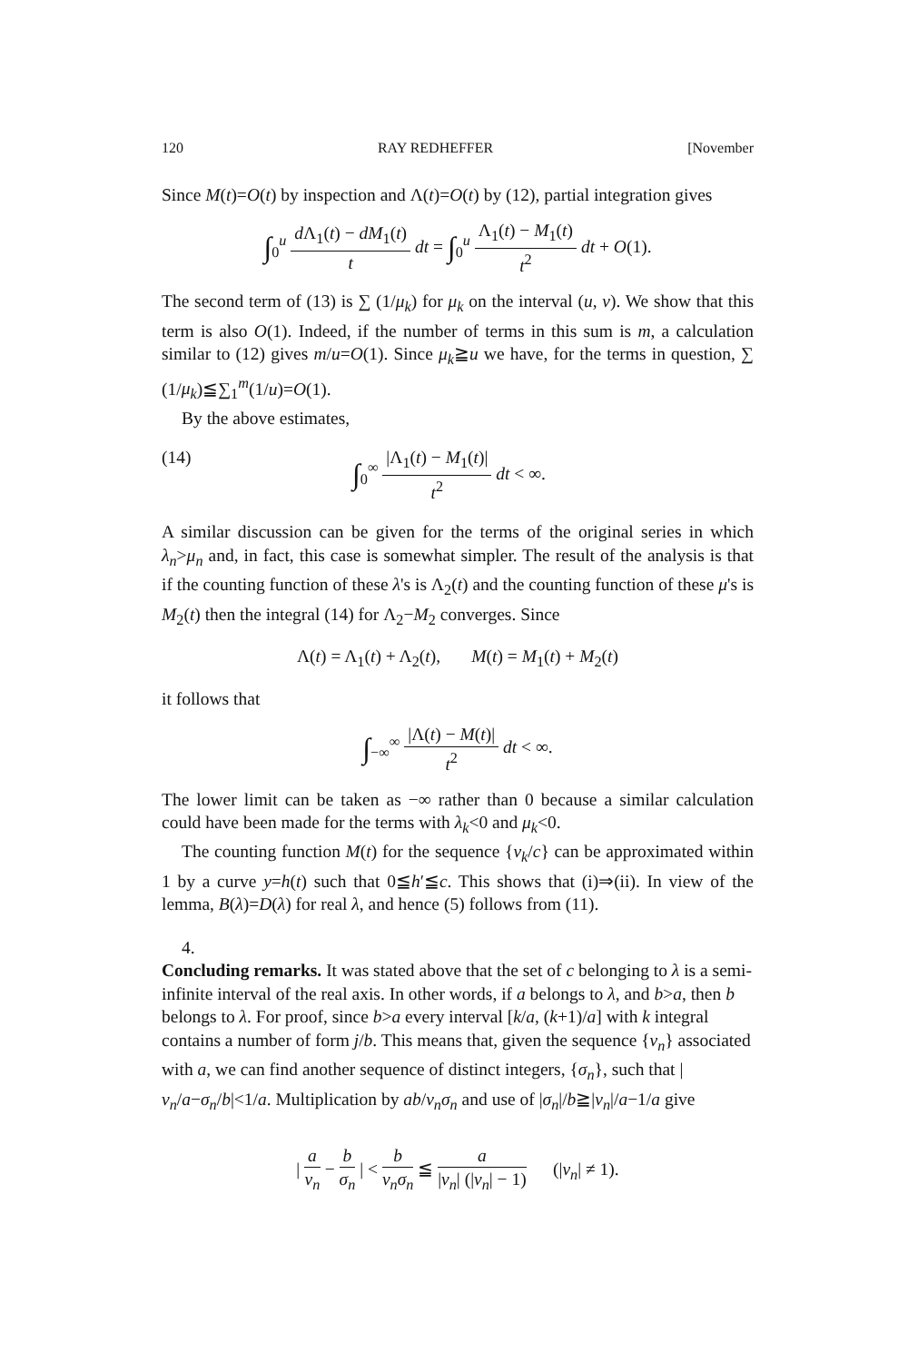120 RAY REDHEFFER [November
Since M(t)=O(t) by inspection and Λ(t)=O(t) by (12), partial integration gives
∫<sub>0</sub><sup>u</sup> d Λ<sub>1</sub>(t) − dM<sub>1</sub>(t) t dt = ∫<sub>0</sub><sup>u</sup> Λ<sub>1</sub>(t) − M<sub>1</sub>(t) t<sup>2</sup> dt + O(1).
The second term of (13) is ∑ (1/μ<sub>k</sub>) for μ<sub>k</sub> on the interval (u, v). We show that this term is also O(1). Indeed, if the number of terms in this sum is m, a calculation similar to (12) gives m/u=O(1). Since μ<sub>k</sub>≧u we have, for the terms in question, ∑ (1/μ<sub>k</sub>)≦∑<sub>1</sub><sup>m</sup>(1/u)=O(1).
By the above estimates,
(14) ∫<sub>0</sub><sup>∞</sup> |Λ<sub>1</sub>(t) − M<sub>1</sub>(t)| t<sup>2</sup> dt < ∞.
A similar discussion can be given for the terms of the original series in which λ<sub>n</sub>>μ<sub>n</sub> and, in fact, this case is somewhat simpler. The result of the analysis is that if the counting function of these λ's is Λ<sub>2</sub>(t) and the counting function of these μ's is M<sub>2</sub>(t) then the integral (14) for Λ<sub>2</sub>−M<sub>2</sub> converges. Since
Λ(t) = Λ<sub>1</sub>(t) + Λ<sub>2</sub>(t), M(t) = M<sub>1</sub>(t) + M<sub>2</sub>(t)
it follows that
∫<sub>−∞</sub><sup>∞</sup> |Λ(t) − M(t)| t<sup>2</sup> dt < ∞.
The lower limit can be taken as −∞ rather than 0 because a similar calculation could have been made for the terms with λ<sub>k</sub><0 and μ<sub>k</sub><0.
The counting function M(t) for the sequence {ν<sub>k</sub>/c} can be approximated within 1 by a curve y=h(t) such that 0≦h′≦c. This shows that (i)⇒(ii). In view of the lemma, B(λ)=D(λ) for real λ, and hence (5) follows from (11).
4.
Concluding remarks.
It was stated above that the set of c belonging to λ is a semi-infinite interval of the real axis. In other words, if a belongs to λ, and b>a, then b belongs to λ. For proof, since b>a every interval [k/a, (k+1)/a] with k integral contains a number of form j/b. This means that, given the sequence {ν<sub>n</sub>} associated with a, we can find another sequence of distinct integers, {σ<sub>n</sub>}, such that |ν<sub>n</sub>/a−σ<sub>n</sub>/b|<1/a. Multiplication by ab/ν<sub>n</sub>σ<sub>n</sub> and use of |σ<sub>n</sub>|/b≧|ν<sub>n</sub>|/a−1/a give
| a ν<sub>n</sub> − b σ<sub>n</sub> | < b ν<sub>n</sub>σ<sub>n</sub> ≦ a |ν<sub>n</sub>| (|ν<sub>n</sub>| − 1) (|ν<sub>n</sub>| ≠ 1).